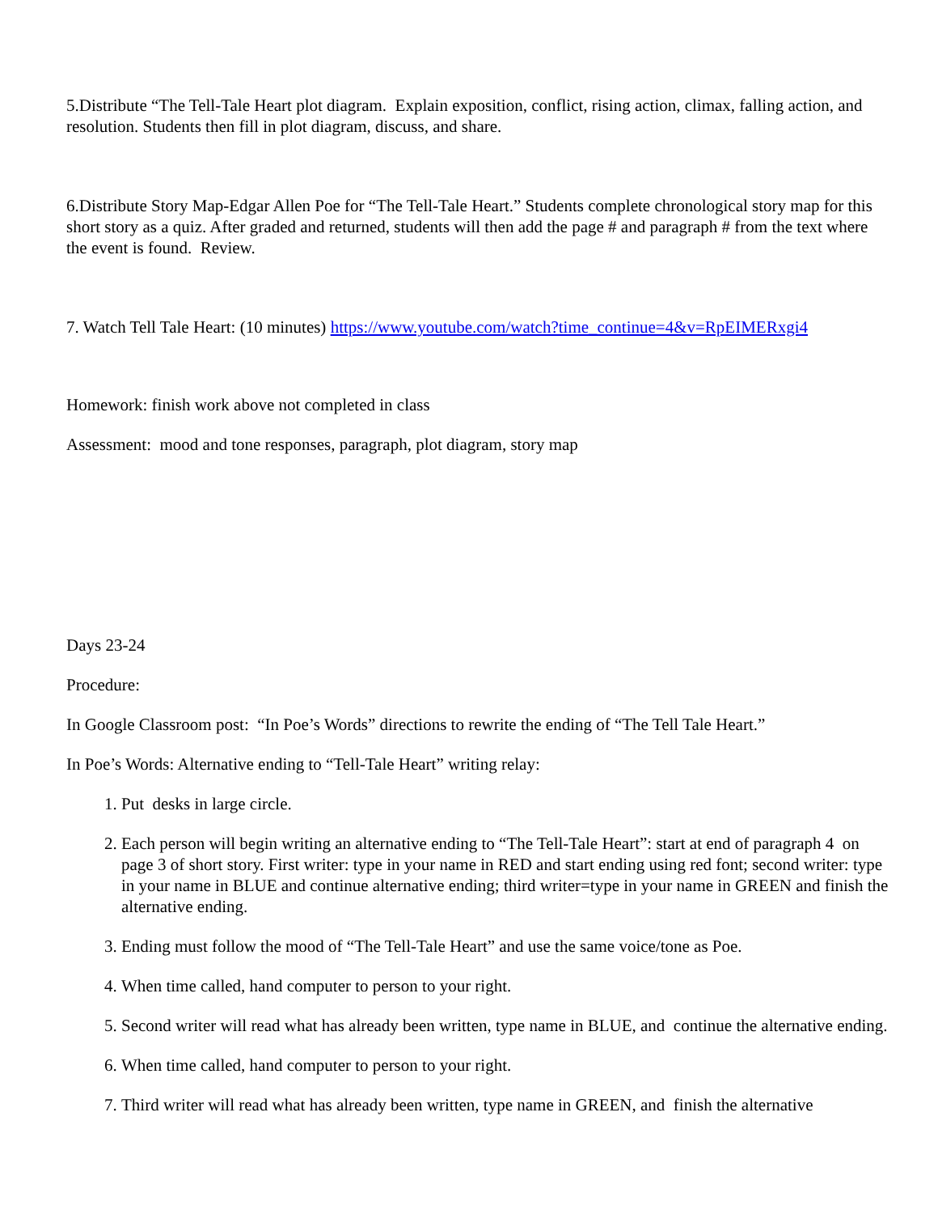5.Distribute “The Tell-Tale Heart plot diagram. Explain exposition, conflict, rising action, climax, falling action, and resolution. Students then fill in plot diagram, discuss, and share.
6.Distribute Story Map-Edgar Allen Poe for “The Tell-Tale Heart.” Students complete chronological story map for this short story as a quiz. After graded and returned, students will then add the page # and paragraph # from the text where the event is found. Review.
7. Watch Tell Tale Heart: (10 minutes) https://www.youtube.com/watch?time_continue=4&v=RpEIMERxgi4
Homework: finish work above not completed in class
Assessment: mood and tone responses, paragraph, plot diagram, story map
Days 23-24
Procedure:
In Google Classroom post: “In Poe’s Words” directions to rewrite the ending of “The Tell Tale Heart.”
In Poe’s Words: Alternative ending to “Tell-Tale Heart” writing relay:
1. Put desks in large circle.
2. Each person will begin writing an alternative ending to “The Tell-Tale Heart”: start at end of paragraph 4 on page 3 of short story. First writer: type in your name in RED and start ending using red font; second writer: type in your name in BLUE and continue alternative ending; third writer=type in your name in GREEN and finish the alternative ending.
3. Ending must follow the mood of “The Tell-Tale Heart” and use the same voice/tone as Poe.
4. When time called, hand computer to person to your right.
5. Second writer will read what has already been written, type name in BLUE, and continue the alternative ending.
6. When time called, hand computer to person to your right.
7. Third writer will read what has already been written, type name in GREEN, and finish the alternative